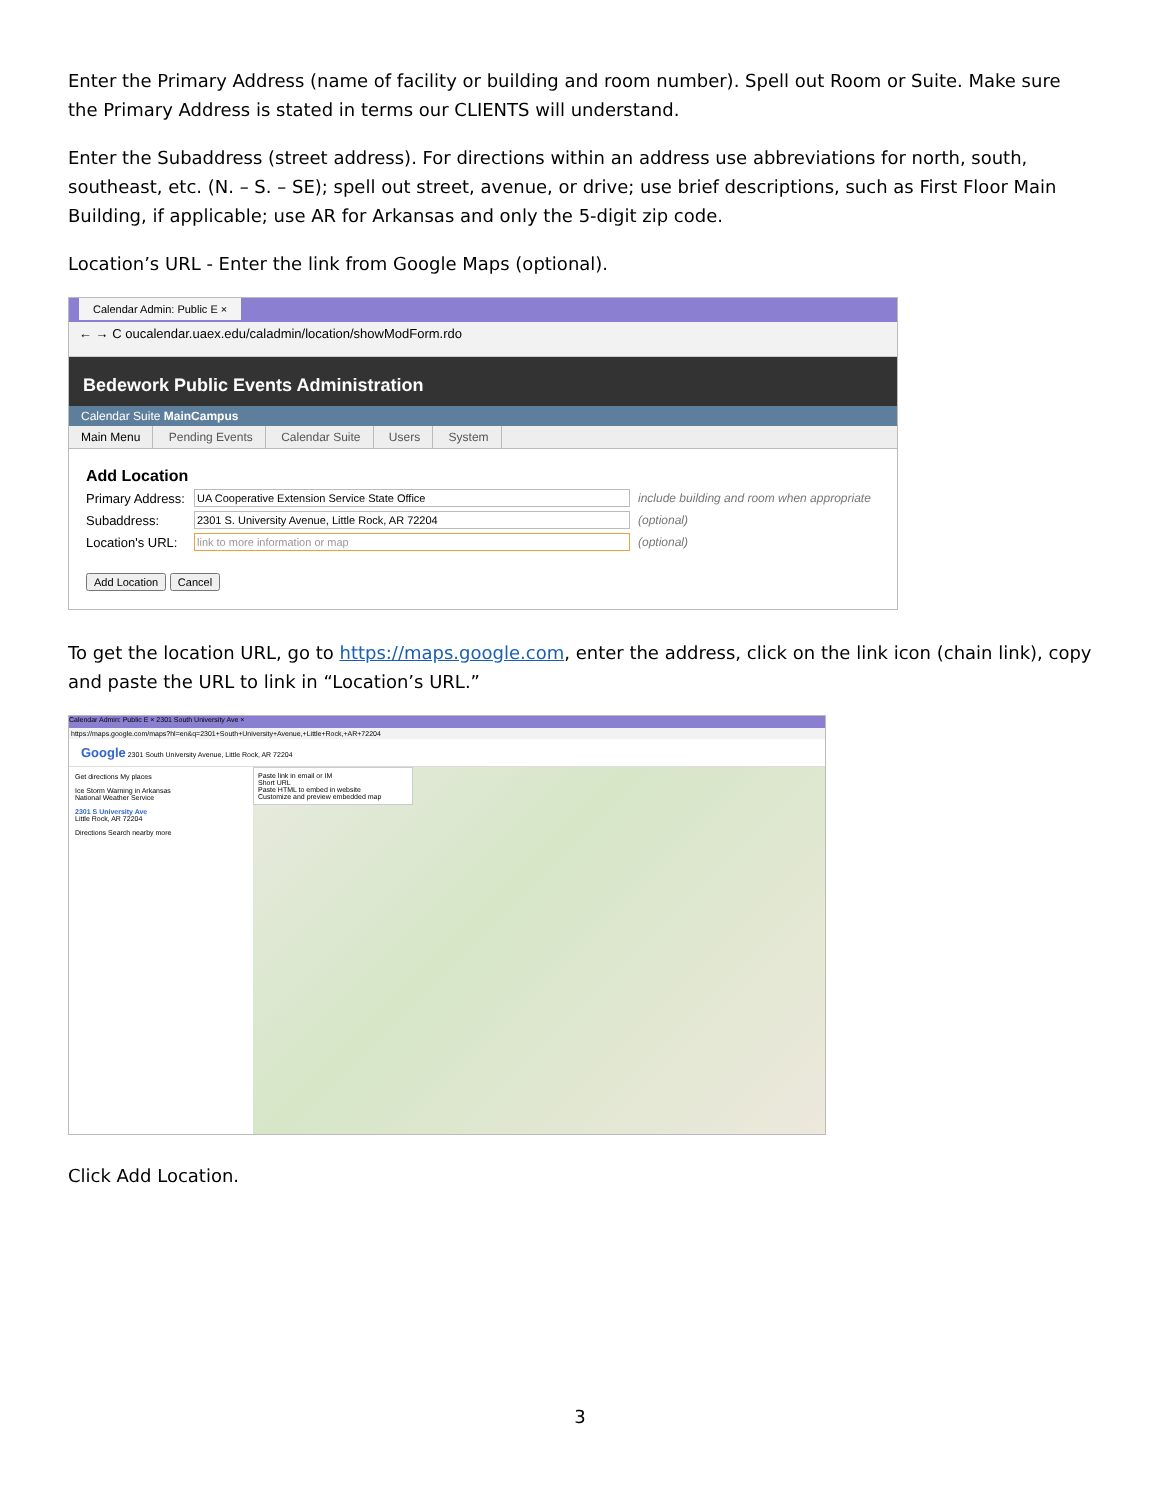Enter the Primary Address (name of facility or building and room number). Spell out Room or Suite. Make sure the Primary Address is stated in terms our CLIENTS will understand.
Enter the Subaddress (street address). For directions within an address use abbreviations for north, south, southeast, etc. (N. – S. – SE); spell out street, avenue, or drive; use brief descriptions, such as First Floor Main Building, if applicable; use AR for Arkansas and only the 5-digit zip code.
Location’s URL - Enter the link from Google Maps (optional).
Calendar Admin: Public E ×
← → C oucalendar.uaex.edu/caladmin/location/showModForm.rdo
Bedework Public Events Administration
Calendar Suite MainCampus
Main Menu Pending Events Calendar Suite Users System
Add Location
Primary Address: UA Cooperative Extension Service State Office include building and room when appropriate
Subaddress: 2301 S. University Avenue, Little Rock, AR 72204 (optional)
Location's URL: link to more information or map (optional)
Add Location Cancel
To get the location URL, go to https://maps.google.com, enter the address, click on the link icon (chain link), copy and paste the URL to link in “Location’s URL.”
Calendar Admin: Public E × 2301 South University Ave ×
https://maps.google.com/maps?hl=en&q=2301+South+University+Avenue,+Little+Rock,+AR+72204
Google 2301 South University Avenue, Little Rock, AR 72204
Get directions My places
Ice Storm Warning in Arkansas
National Weather Service
2301 S University Ave
Little Rock, AR 72204
Directions Search nearby more
Paste link in email or IM
Short URL
Paste HTML to embed in website
Customize and preview embedded map
Click Add Location.
3